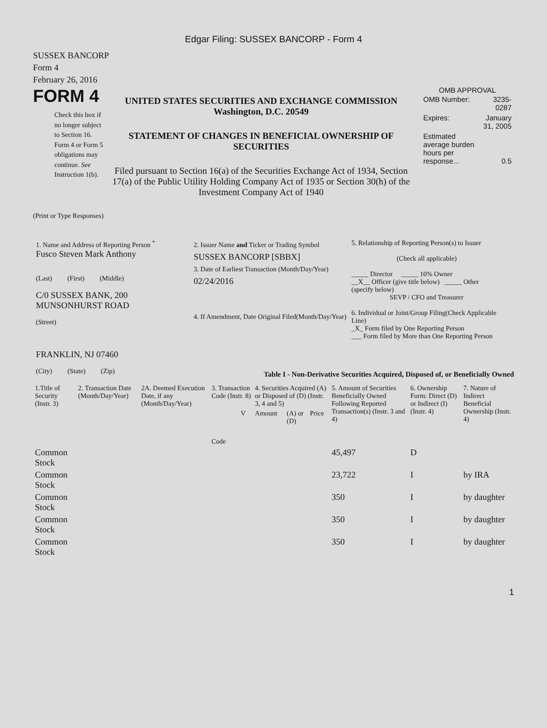Edgar Filing: SUSSEX BANCORP - Form 4
SUSSEX BANCORP
Form 4
February 26, 2016
FORM 4
Check this box if no longer subject to Section 16. Form 4 or Form 5 obligations may continue. See Instruction 1(b).
UNITED STATES SECURITIES AND EXCHANGE COMMISSION
Washington, D.C. 20549
STATEMENT OF CHANGES IN BENEFICIAL OWNERSHIP OF SECURITIES
Filed pursuant to Section 16(a) of the Securities Exchange Act of 1934, Section 17(a) of the Public Utility Holding Company Act of 1935 or Section 30(h) of the Investment Company Act of 1940
OMB APPROVAL
| OMB Number: | 3235-0287 |
| Expires: | January 31, 2005 |
| Estimated average burden hours per response... | 0.5 |
(Print or Type Responses)
1. Name and Address of Reporting Person <sup>*</sup>
Fusco Steven Mark Anthony
(Last) (First) (Middle)
C/0 SUSSEX BANK, 200 MUNSONHURST ROAD
(Street)
FRANKLIN, NJ 07460
(City) (State) (Zip)
2. Issuer Name and Ticker or Trading Symbol
SUSSEX BANCORP [SBBX]
3. Date of Earliest Transaction (Month/Day/Year)
02/24/2016
4. If Amendment, Date Original Filed(Month/Day/Year)
5. Relationship of Reporting Person(s) to Issuer
(Check all applicable)
_____ Director _____ 10% Owner
__X__ Officer (give title below) _____ Other (specify below)
SEVP / CFO and Treasurer
6. Individual or Joint/Group Filing(Check Applicable Line)
_X_ Form filed by One Reporting Person
___ Form filed by More than One Reporting Person
Table I - Non-Derivative Securities Acquired, Disposed of, or Beneficially Owned
| 1.Title of Security (Instr. 3) | 2. Transaction Date (Month/Day/Year) | 2A. Deemed Execution Date, if any (Month/Day/Year) | 3. Transaction Code (Instr. 8) | | 4. Securities Acquired (A) or Disposed of (D) (Instr. 3, 4 and 5) | | | 5. Amount of Securities Beneficially Owned Following Reported Transaction(s) (Instr. 3 and 4) | 6. Ownership Form: Direct (D) or Indirect (I) (Instr. 4) | 7. Nature of Indirect Beneficial Ownership (Instr. 4) |
| --- | --- | --- | --- | --- | --- | --- | --- | --- | --- | --- |
| | | | Code | V | Amount | (A) or (D) | Price | | | |
| Common Stock | | | | | | | | 45,497 | D | |
| Common Stock | | | | | | | | 23,722 | I | by IRA |
| Common Stock | | | | | | | | 350 | I | by daughter |
| Common Stock | | | | | | | | 350 | I | by daughter |
| Common Stock | | | | | | | | 350 | I | by daughter |
1